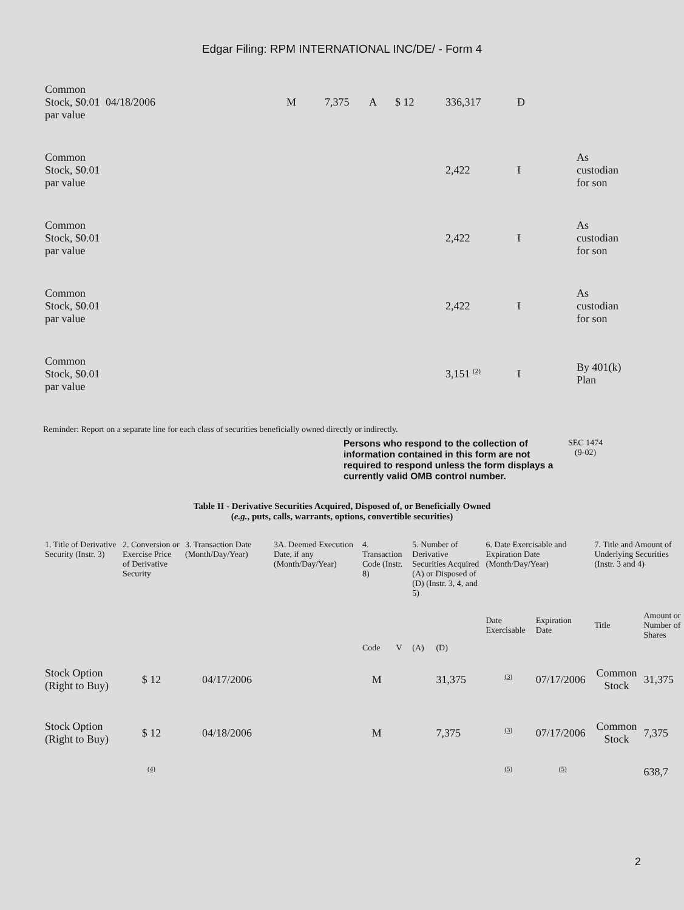Edgar Filing: RPM INTERNATIONAL INC/DE/ - Form 4
| Common Stock, $0.01 par value | 04/18/2006 | M | 7,375 | A | $ 12 | 336,317 | D | |
| Common Stock, $0.01 par value | | | | | | 2,422 | I | As custodian for son |
| Common Stock, $0.01 par value | | | | | | 2,422 | I | As custodian for son |
| Common Stock, $0.01 par value | | | | | | 2,422 | I | As custodian for son |
| Common Stock, $0.01 par value | | | | | | 3,151 <sup>(2)</sup> | I | By 401(k) Plan |
Reminder: Report on a separate line for each class of securities beneficially owned directly or indirectly.
Persons who respond to the collection of information contained in this form are not required to respond unless the form displays a currently valid OMB control number.
SEC 1474
(9-02)
Table II - Derivative Securities Acquired, Disposed of, or Beneficially Owned
(e.g., puts, calls, warrants, options, convertible securities)
| 1. Title of Derivative Security (Instr. 3) | 2. Conversion or Exercise Price of Derivative Security | 3. Transaction Date (Month/Day/Year) | 3A. Deemed Execution Date, if any (Month/Day/Year) | 4. Transaction Code (Instr. 8) | | 5. Number of Derivative Securities Acquired (A) or Disposed of (D) (Instr. 3, 4, and 5) | | 6. Date Exercisable and Expiration Date (Month/Day/Year) | | 7. Title and Amount of Underlying Securities (Instr. 3 and 4) | |
| --- | --- | --- | --- | --- | --- | --- | --- | --- | --- | --- | --- |
| | | | | Code | V | (A) | (D) | Date Exercisable | Expiration Date | Title | Amount or Number of Shares |
| Stock Option (Right to Buy) | $ 12 | 04/17/2006 | | M | | | 31,375 | <sup>(3)</sup> | 07/17/2006 | Common Stock | 31,375 |
| Stock Option (Right to Buy) | $ 12 | 04/18/2006 | | M | | | 7,375 | <sup>(3)</sup> | 07/17/2006 | Common Stock | 7,375 |
| | <sup>(4)</sup> | | | | | | | <sup>(5)</sup> | <sup>(5)</sup> | | 638,7 |
2